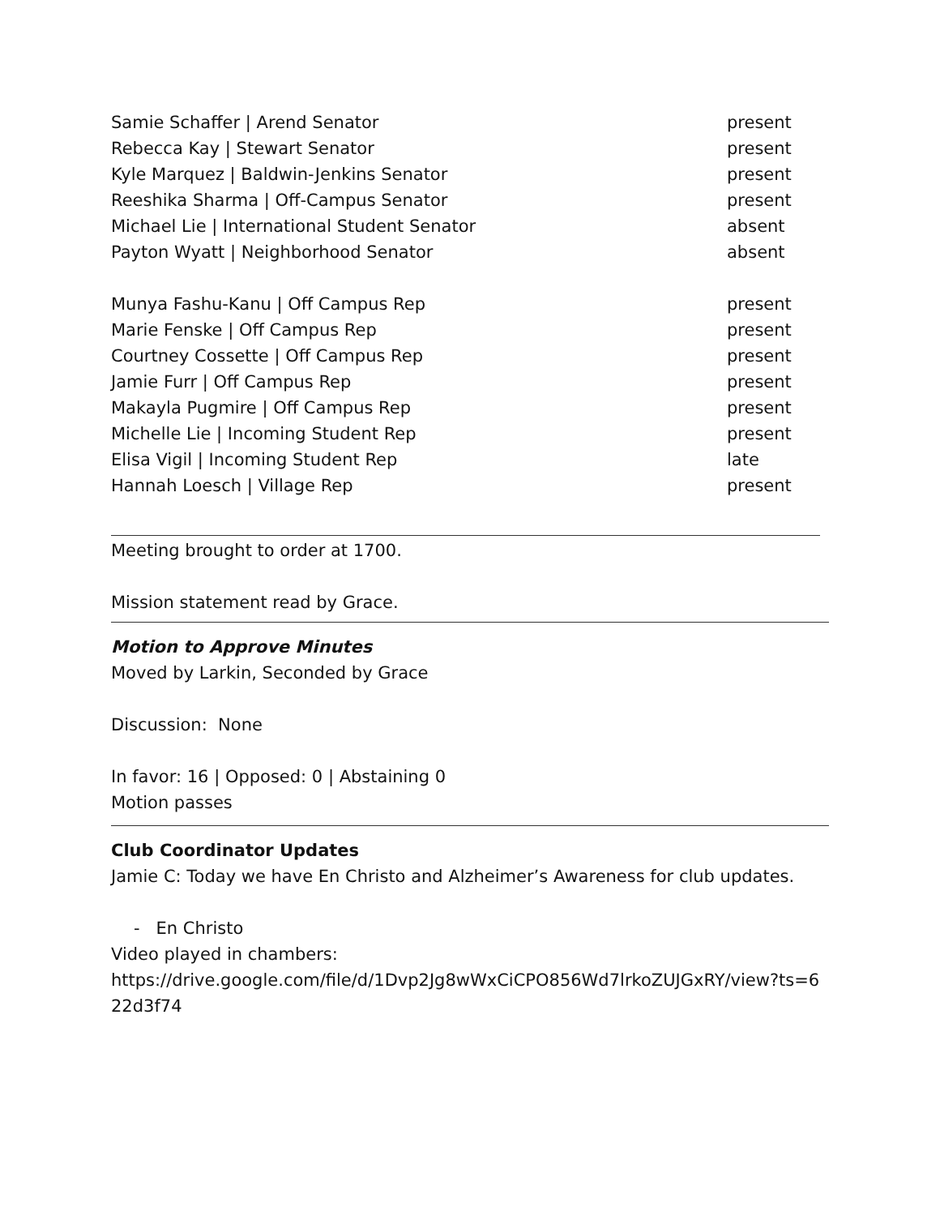| Samie Schaffer / Arend Senator | present |
| Rebecca Kay / Stewart Senator | present |
| Kyle Marquez / Baldwin-Jenkins Senator | present |
| Reeshika Sharma / Off-Campus Senator | present |
| Michael Lie / International Student Senator | absent |
| Payton Wyatt / Neighborhood Senator | absent |
| Munya Fashu-Kanu / Off Campus Rep | present |
| Marie Fenske / Off Campus Rep | present |
| Courtney Cossette / Off Campus Rep | present |
| Jamie Furr / Off Campus Rep | present |
| Makayla Pugmire / Off Campus Rep | present |
| Michelle Lie / Incoming Student Rep | present |
| Elisa Vigil / Incoming Student Rep | late |
| Hannah Loesch / Village Rep | present |
Meeting brought to order at 1700.
Mission statement read by Grace.
Motion to Approve Minutes
Moved by Larkin, Seconded by Grace
Discussion: None
In favor: 16 | Opposed: 0 | Abstaining 0
Motion passes
Club Coordinator Updates
Jamie C: Today we have En Christo and Alzheimer’s Awareness for club updates.
- En Christo
Video played in chambers:
https://drive.google.com/file/d/1Dvp2Jg8wWxCiCPO856Wd7lrkoZUJGxRY/view?ts=622d3f74